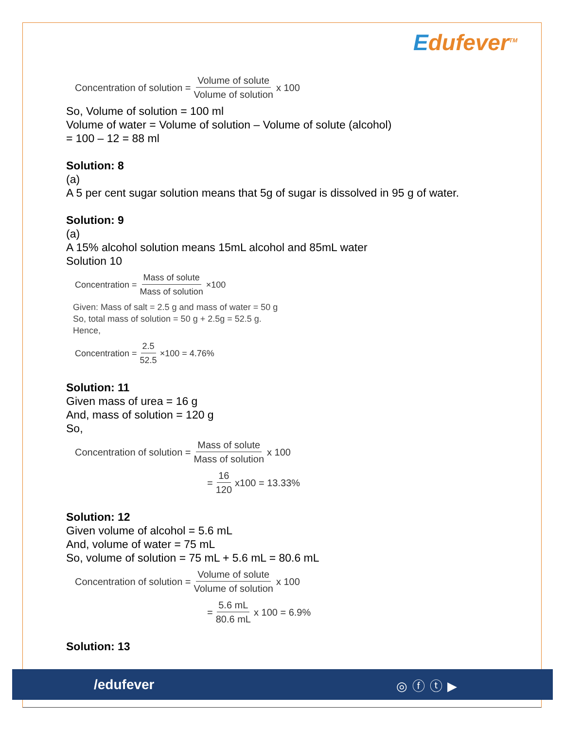Edufever<sup>TM</sup>
Concentration of solution = Volume of solute Volume of solution x 100
So, Volume of solution = 100 ml
Volume of water = Volume of solution – Volume of solute (alcohol)
= 100 – 12 = 88 ml
Solution: 8
(a)
A 5 per cent sugar solution means that 5g of sugar is dissolved in 95 g of water.
Solution: 9
(a)
A 15% alcohol solution means 15mL alcohol and 85mL water
Solution 10
Concentration = Mass of solute Mass of solution ×100
Given: Mass of salt = 2.5 g and mass of water = 50 g
So, total mass of solution = 50 g + 2.5g = 52.5 g.
Hence,
Concentration = 2.5 52.5 ×100 = 4.76%
Solution: 11
Given mass of urea = 16 g
And, mass of solution = 120 g
So,
Concentration of solution = Mass of solute Mass of solution x 100
= 16 120 x100 = 13.33%
Solution: 12
Given volume of alcohol = 5.6 mL
And, volume of water = 75 mL
So, volume of solution = 75 mL + 5.6 mL = 80.6 mL
Concentration of solution = Volume of solute Volume of solution x 100
= 5.6 mL 80.6 mL x 100 = 6.9%
Solution: 13
/edufever ◎ⓕⓣ▶